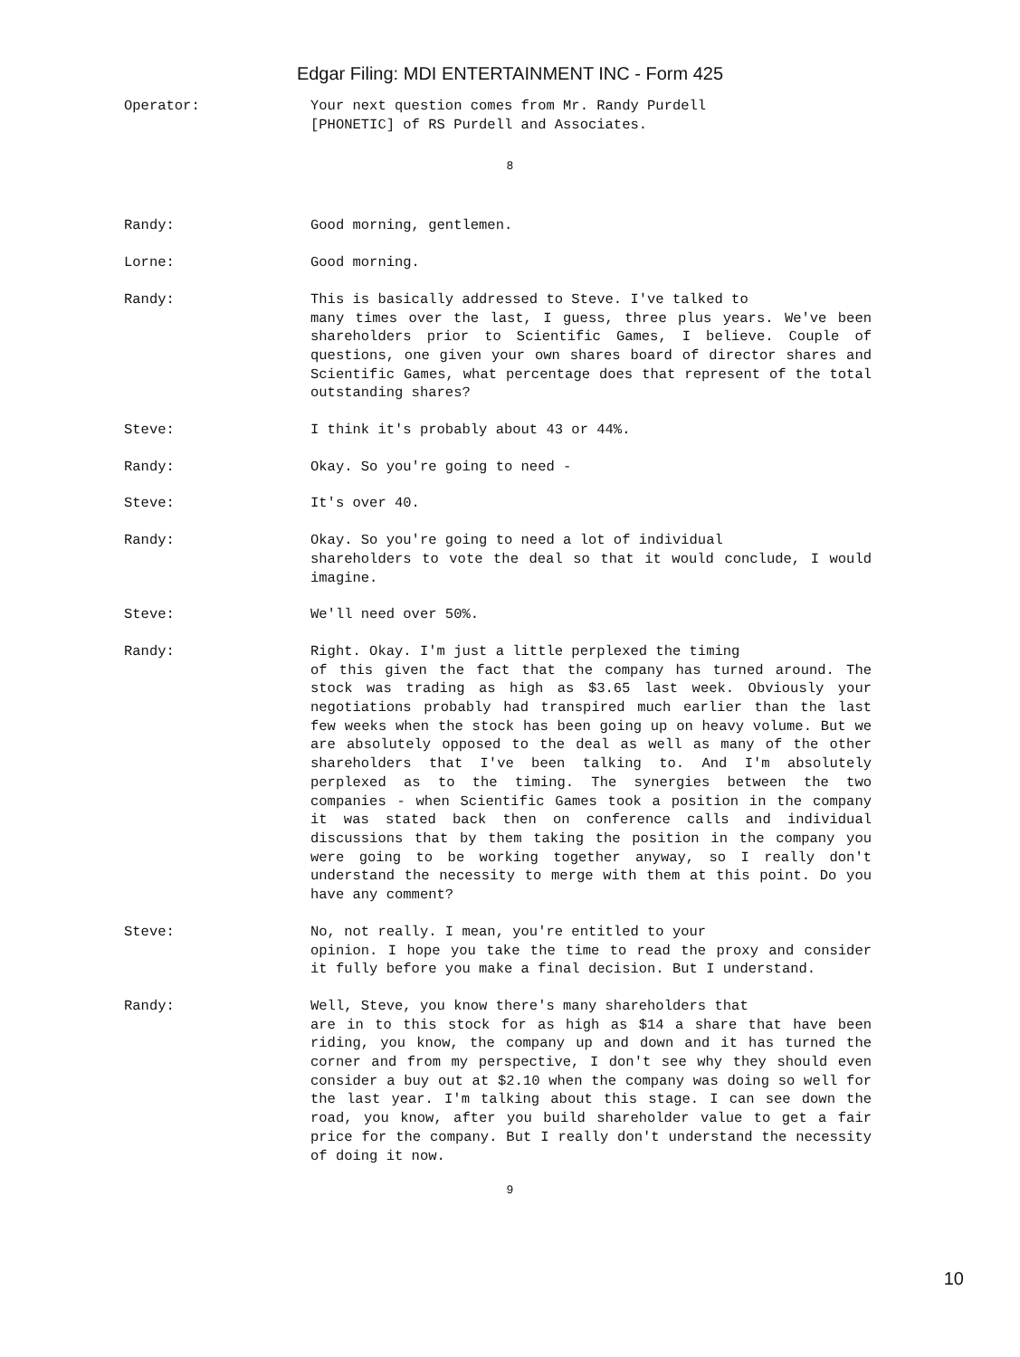Edgar Filing: MDI ENTERTAINMENT INC - Form 425
Operator: Your next question comes from Mr. Randy Purdell
[PHONETIC] of RS Purdell and Associates.
8
Randy: Good morning, gentlemen.
Lorne: Good morning.
Randy: This is basically addressed to Steve. I've talked to
many times over the last, I guess, three plus years. We've been shareholders prior to Scientific Games, I believe. Couple of questions, one given your own shares board of director shares and Scientific Games, what percentage does that represent of the total outstanding shares?
Steve: I think it's probably about 43 or 44%.
Randy: Okay. So you're going to need -
Steve: It's over 40.
Randy: Okay. So you're going to need a lot of individual
shareholders to vote the deal so that it would conclude, I would imagine.
Steve: We'll need over 50%.
Randy: Right. Okay. I'm just a little perplexed the timing
of this given the fact that the company has turned around. The stock was trading as high as $3.65 last week. Obviously your negotiations probably had transpired much earlier than the last few weeks when the stock has been going up on heavy volume. But we are absolutely opposed to the deal as well as many of the other shareholders that I've been talking to. And I'm absolutely perplexed as to the timing. The synergies between the two companies - when Scientific Games took a position in the company it was stated back then on conference calls and individual discussions that by them taking the position in the company you were going to be working together anyway, so I really don't understand the necessity to merge with them at this point. Do you have any comment?
Steve: No, not really. I mean, you're entitled to your
opinion. I hope you take the time to read the proxy and consider it fully before you make a final decision. But I understand.
Randy: Well, Steve, you know there's many shareholders that
are in to this stock for as high as $14 a share that have been riding, you know, the company up and down and it has turned the corner and from my perspective, I don't see why they should even consider a buy out at $2.10 when the company was doing so well for the last year. I'm talking about this stage. I can see down the road, you know, after you build shareholder value to get a fair price for the company. But I really don't understand the necessity of doing it now.
9
10